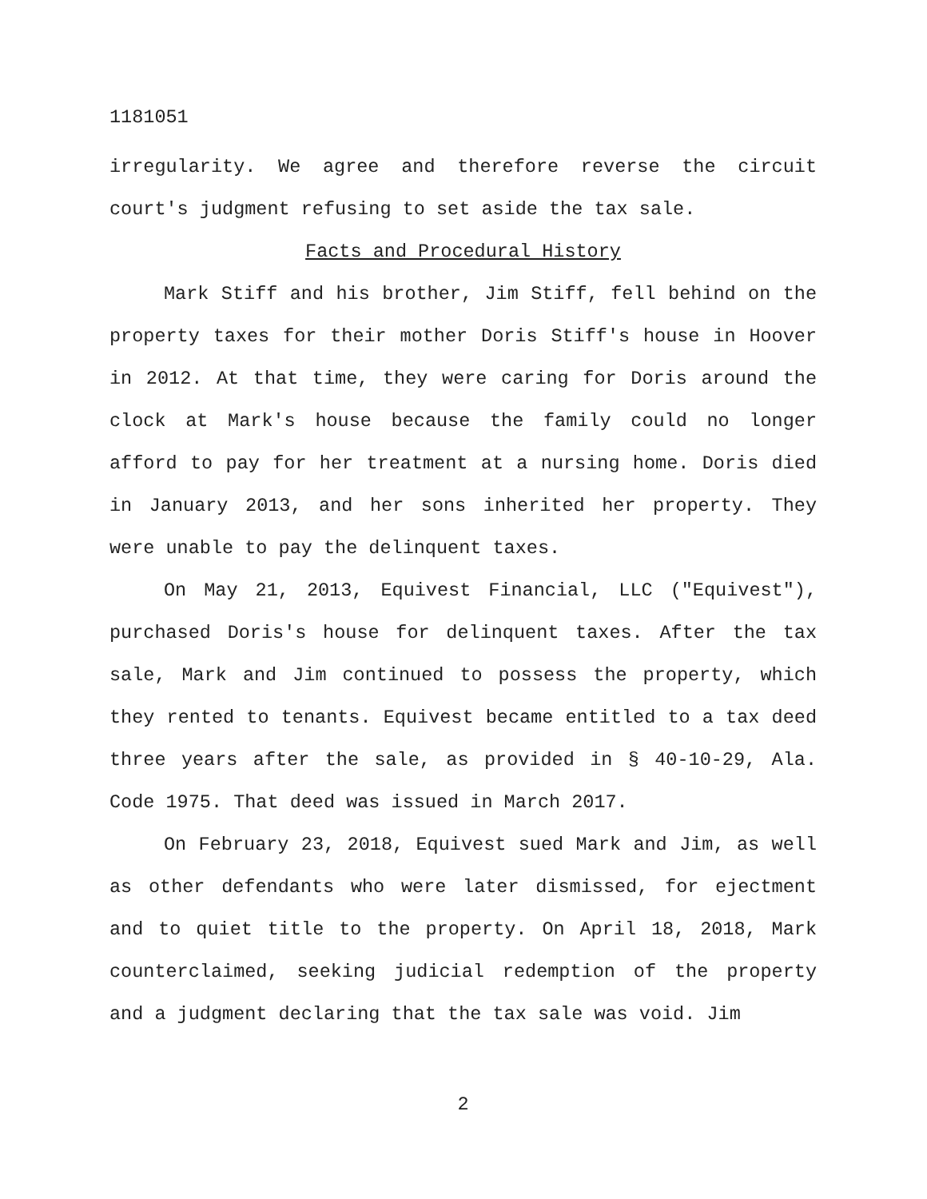1181051
irregularity. We agree and therefore reverse the circuit court's judgment refusing to set aside the tax sale.
Facts and Procedural History
Mark Stiff and his brother, Jim Stiff, fell behind on the property taxes for their mother Doris Stiff's house in Hoover in 2012. At that time, they were caring for Doris around the clock at Mark's house because the family could no longer afford to pay for her treatment at a nursing home. Doris died in January 2013, and her sons inherited her property. They were unable to pay the delinquent taxes.
On May 21, 2013, Equivest Financial, LLC ("Equivest"), purchased Doris's house for delinquent taxes. After the tax sale, Mark and Jim continued to possess the property, which they rented to tenants. Equivest became entitled to a tax deed three years after the sale, as provided in § 40-10-29, Ala. Code 1975. That deed was issued in March 2017.
On February 23, 2018, Equivest sued Mark and Jim, as well as other defendants who were later dismissed, for ejectment and to quiet title to the property. On April 18, 2018, Mark counterclaimed, seeking judicial redemption of the property and a judgment declaring that the tax sale was void. Jim
2